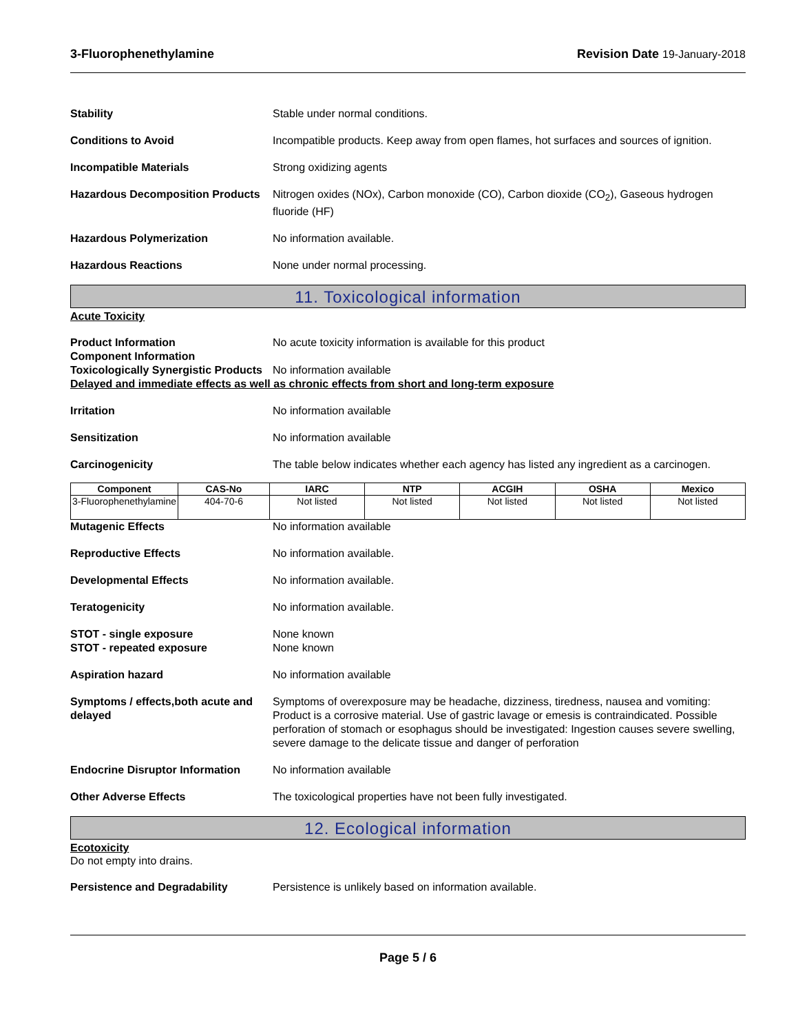3-Fluorophenethylamine Revision Date 19-January-2018
Stability Stable under normal conditions.
Conditions to Avoid Incompatible products. Keep away from open flames, hot surfaces and sources of ignition.
Incompatible Materials Strong oxidizing agents
Hazardous Decomposition Products
Nitrogen oxides (NOx), Carbon monoxide (CO), Carbon dioxide (CO<sub>2</sub>), Gaseous hydrogen fluoride (HF)
Hazardous Polymerization No information available.
Hazardous Reactions None under normal processing.
11. Toxicological information
Acute Toxicity
Product Information
Component Information
No acute toxicity information is available for this product
Toxicologically Synergistic Products
No information available
Delayed and immediate effects as well as chronic effects from short and long-term exposure
Irritation No information available
Sensitization No information available
Carcinogenicity The table below indicates whether each agency has listed any ingredient as a carcinogen.
| Component | CAS-No | IARC | NTP | ACGIH | OSHA | Mexico |
| --- | --- | --- | --- | --- | --- | --- |
| 3-Fluorophenethylamine | 404-70-6 | Not listed | Not listed | Not listed | Not listed | Not listed |
Mutagenic Effects No information available
Reproductive Effects No information available.
Developmental Effects No information available.
Teratogenicity No information available.
STOT - single exposure
STOT - repeated exposure
None known
None known
Aspiration hazard No information available
Symptoms / effects,both acute and delayed
Symptoms of overexposure may be headache, dizziness, tiredness, nausea and vomiting: Product is a corrosive material. Use of gastric lavage or emesis is contraindicated. Possible perforation of stomach or esophagus should be investigated: Ingestion causes severe swelling, severe damage to the delicate tissue and danger of perforation
Endocrine Disruptor Information
No information available
Other Adverse Effects The toxicological properties have not been fully investigated.
12. Ecological information
Ecotoxicity
Do not empty into drains.
Persistence and Degradability Persistence is unlikely based on information available.
Page 5 / 6